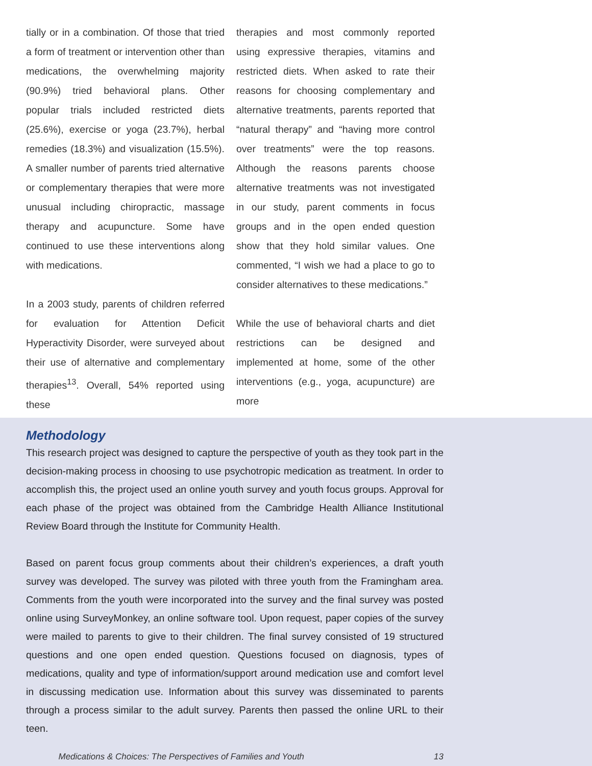tially or in a combination. Of those that tried a form of treatment or intervention other than medications, the overwhelming majority (90.9%) tried behavioral plans. Other popular trials included restricted diets (25.6%), exercise or yoga (23.7%), herbal remedies (18.3%) and visualization (15.5%). A smaller number of parents tried alternative or complementary therapies that were more unusual including chiropractic, massage therapy and acupuncture. Some have continued to use these interventions along with medications.
In a 2003 study, parents of children referred for evaluation for Attention Deficit Hyperactivity Disorder, were surveyed about their use of alternative and complementary therapies<sup>13</sup>. Overall, 54% reported using these
therapies and most commonly reported using expressive therapies, vitamins and restricted diets. When asked to rate their reasons for choosing complementary and alternative treatments, parents reported that “natural therapy” and “having more control over treatments” were the top reasons. Although the reasons parents choose alternative treatments was not investigated in our study, parent comments in focus groups and in the open ended question show that they hold similar values. One commented, “I wish we had a place to go to consider alternatives to these medications.”
While the use of behavioral charts and diet restrictions can be designed and implemented at home, some of the other interventions (e.g., yoga, acupuncture) are more
Methodology
This research project was designed to capture the perspective of youth as they took part in the decision-making process in choosing to use psychotropic medication as treatment. In order to accomplish this, the project used an online youth survey and youth focus groups. Approval for each phase of the project was obtained from the Cambridge Health Alliance Institutional Review Board through the Institute for Community Health.
Based on parent focus group comments about their children’s experiences, a draft youth survey was developed. The survey was piloted with three youth from the Framingham area. Comments from the youth were incorporated into the survey and the final survey was posted online using SurveyMonkey, an online software tool. Upon request, paper copies of the survey were mailed to parents to give to their children. The final survey consisted of 19 structured questions and one open ended question. Questions focused on diagnosis, types of medications, quality and type of information/support around medication use and comfort level in discussing medication use. Information about this survey was disseminated to parents through a process similar to the adult survey. Parents then passed the online URL to their teen.
Medications & Choices: The Perspectives of Families and Youth 13